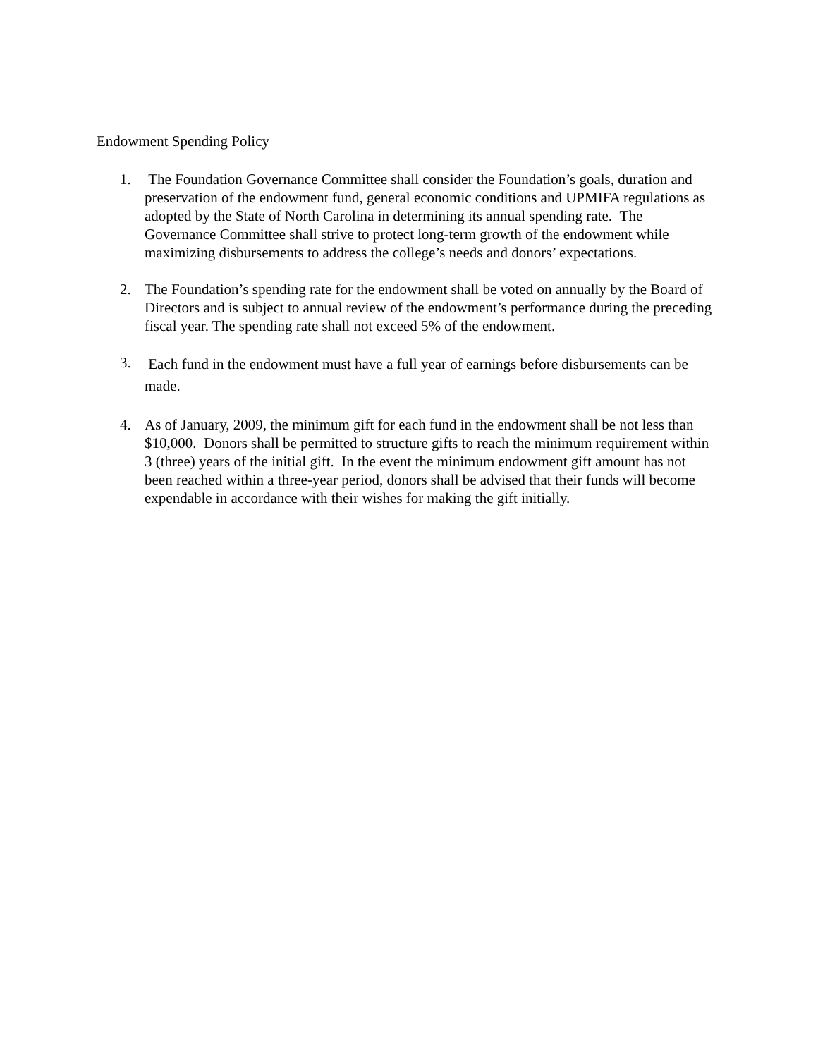Endowment Spending Policy
1. The Foundation Governance Committee shall consider the Foundation’s goals, duration and preservation of the endowment fund, general economic conditions and UPMIFA regulations as adopted by the State of North Carolina in determining its annual spending rate. The Governance Committee shall strive to protect long-term growth of the endowment while maximizing disbursements to address the college’s needs and donors’ expectations.
2. The Foundation’s spending rate for the endowment shall be voted on annually by the Board of Directors and is subject to annual review of the endowment’s performance during the preceding fiscal year. The spending rate shall not exceed 5% of the endowment.
3.
Each fund in the endowment must have a full year of earnings before disbursements can be made.
4. As of January, 2009, the minimum gift for each fund in the endowment shall be not less than $10,000. Donors shall be permitted to structure gifts to reach the minimum requirement within 3 (three) years of the initial gift. In the event the minimum endowment gift amount has not been reached within a three-year period, donors shall be advised that their funds will become expendable in accordance with their wishes for making the gift initially.